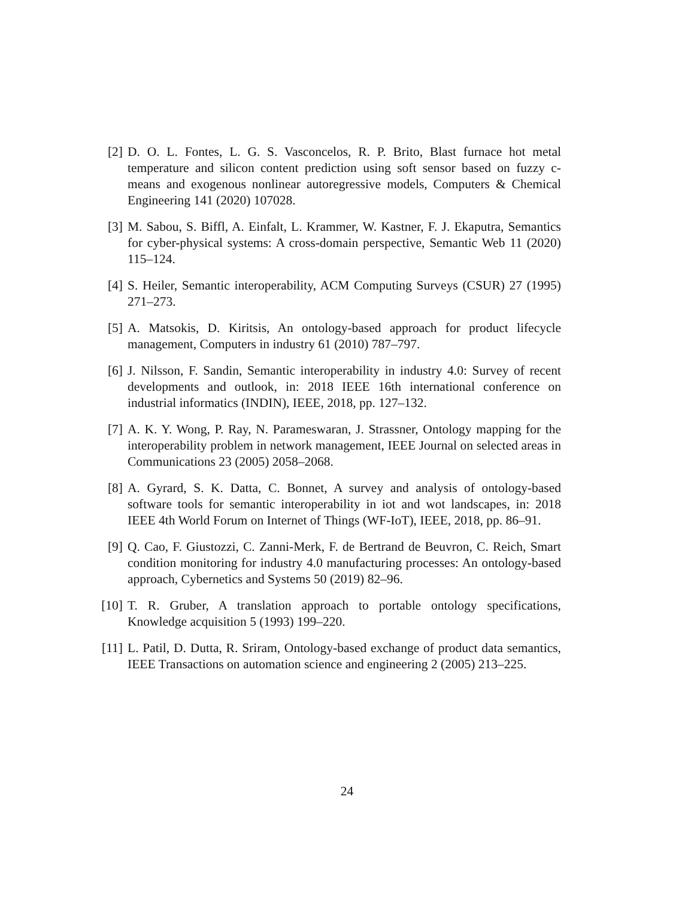[2] D. O. L. Fontes, L. G. S. Vasconcelos, R. P. Brito, Blast furnace hot metal temperature and silicon content prediction using soft sensor based on fuzzy c-means and exogenous nonlinear autoregressive models, Computers & Chemical Engineering 141 (2020) 107028.
[3] M. Sabou, S. Biffl, A. Einfalt, L. Krammer, W. Kastner, F. J. Ekaputra, Semantics for cyber-physical systems: A cross-domain perspective, Semantic Web 11 (2020) 115–124.
[4] S. Heiler, Semantic interoperability, ACM Computing Surveys (CSUR) 27 (1995) 271–273.
[5] A. Matsokis, D. Kiritsis, An ontology-based approach for product lifecycle management, Computers in industry 61 (2010) 787–797.
[6] J. Nilsson, F. Sandin, Semantic interoperability in industry 4.0: Survey of recent developments and outlook, in: 2018 IEEE 16th international conference on industrial informatics (INDIN), IEEE, 2018, pp. 127–132.
[7] A. K. Y. Wong, P. Ray, N. Parameswaran, J. Strassner, Ontology mapping for the interoperability problem in network management, IEEE Journal on selected areas in Communications 23 (2005) 2058–2068.
[8] A. Gyrard, S. K. Datta, C. Bonnet, A survey and analysis of ontology-based software tools for semantic interoperability in iot and wot landscapes, in: 2018 IEEE 4th World Forum on Internet of Things (WF-IoT), IEEE, 2018, pp. 86–91.
[9] Q. Cao, F. Giustozzi, C. Zanni-Merk, F. de Bertrand de Beuvron, C. Reich, Smart condition monitoring for industry 4.0 manufacturing processes: An ontology-based approach, Cybernetics and Systems 50 (2019) 82–96.
[10]
T. R. Gruber, A translation approach to portable ontology specifications, Knowledge acquisition 5 (1993) 199–220.
[11]
L. Patil, D. Dutta, R. Sriram, Ontology-based exchange of product data semantics, IEEE Transactions on automation science and engineering 2 (2005) 213–225.
24